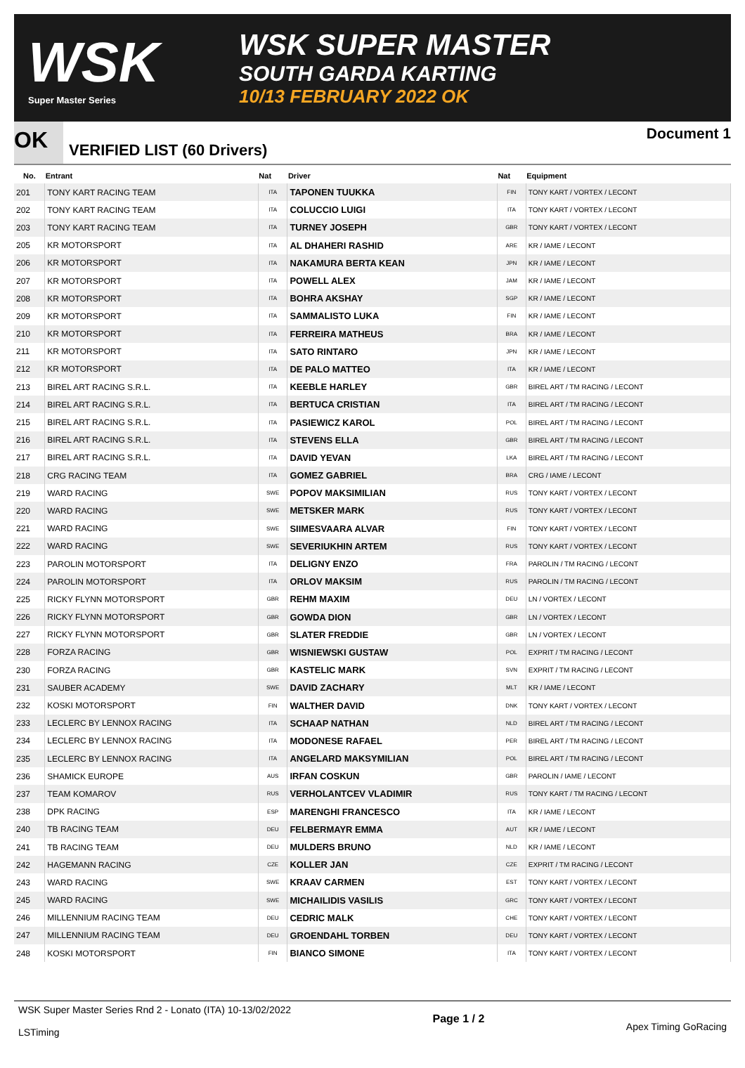WSK
Super Master Series
WSK SUPER MASTER
SOUTH GARDA KARTING
10/13 FEBRUARY 2022 OK
OK
VERIFIED LIST (60 Drivers)
Document 1
| No. | Entrant | Nat | Driver | Nat | Equipment |
| --- | --- | --- | --- | --- | --- |
| 201 | TONY KART RACING TEAM | ITA | TAPONEN TUUKKA | FIN | TONY KART / VORTEX / LECONT |
| 202 | TONY KART RACING TEAM | ITA | COLUCCIO LUIGI | ITA | TONY KART / VORTEX / LECONT |
| 203 | TONY KART RACING TEAM | ITA | TURNEY JOSEPH | GBR | TONY KART / VORTEX / LECONT |
| 205 | KR MOTORSPORT | ITA | AL DHAHERI RASHID | ARE | KR / IAME / LECONT |
| 206 | KR MOTORSPORT | ITA | NAKAMURA BERTA KEAN | JPN | KR / IAME / LECONT |
| 207 | KR MOTORSPORT | ITA | POWELL ALEX | JAM | KR / IAME / LECONT |
| 208 | KR MOTORSPORT | ITA | BOHRA AKSHAY | SGP | KR / IAME / LECONT |
| 209 | KR MOTORSPORT | ITA | SAMMALISTO LUKA | FIN | KR / IAME / LECONT |
| 210 | KR MOTORSPORT | ITA | FERREIRA MATHEUS | BRA | KR / IAME / LECONT |
| 211 | KR MOTORSPORT | ITA | SATO RINTARO | JPN | KR / IAME / LECONT |
| 212 | KR MOTORSPORT | ITA | DE PALO MATTEO | ITA | KR / IAME / LECONT |
| 213 | BIREL ART RACING S.R.L. | ITA | KEEBLE HARLEY | GBR | BIREL ART / TM RACING / LECONT |
| 214 | BIREL ART RACING S.R.L. | ITA | BERTUCA CRISTIAN | ITA | BIREL ART / TM RACING / LECONT |
| 215 | BIREL ART RACING S.R.L. | ITA | PASIEWICZ KAROL | POL | BIREL ART / TM RACING / LECONT |
| 216 | BIREL ART RACING S.R.L. | ITA | STEVENS ELLA | GBR | BIREL ART / TM RACING / LECONT |
| 217 | BIREL ART RACING S.R.L. | ITA | DAVID YEVAN | LKA | BIREL ART / TM RACING / LECONT |
| 218 | CRG RACING TEAM | ITA | GOMEZ GABRIEL | BRA | CRG / IAME / LECONT |
| 219 | WARD RACING | SWE | POPOV MAKSIMILIAN | RUS | TONY KART / VORTEX / LECONT |
| 220 | WARD RACING | SWE | METSKER MARK | RUS | TONY KART / VORTEX / LECONT |
| 221 | WARD RACING | SWE | SIIMESVAARA ALVAR | FIN | TONY KART / VORTEX / LECONT |
| 222 | WARD RACING | SWE | SEVERIUKHIN ARTEM | RUS | TONY KART / VORTEX / LECONT |
| 223 | PAROLIN MOTORSPORT | ITA | DELIGNY ENZO | FRA | PAROLIN / TM RACING / LECONT |
| 224 | PAROLIN MOTORSPORT | ITA | ORLOV MAKSIM | RUS | PAROLIN / TM RACING / LECONT |
| 225 | RICKY FLYNN MOTORSPORT | GBR | REHM MAXIM | DEU | LN / VORTEX / LECONT |
| 226 | RICKY FLYNN MOTORSPORT | GBR | GOWDA DION | GBR | LN / VORTEX / LECONT |
| 227 | RICKY FLYNN MOTORSPORT | GBR | SLATER FREDDIE | GBR | LN / VORTEX / LECONT |
| 228 | FORZA RACING | GBR | WISNIEWSKI GUSTAW | POL | EXPRIT / TM RACING / LECONT |
| 230 | FORZA RACING | GBR | KASTELIC MARK | SVN | EXPRIT / TM RACING / LECONT |
| 231 | SAUBER ACADEMY | SWE | DAVID ZACHARY | MLT | KR / IAME / LECONT |
| 232 | KOSKI MOTORSPORT | FIN | WALTHER DAVID | DNK | TONY KART / VORTEX / LECONT |
| 233 | LECLERC BY LENNOX RACING | ITA | SCHAAP NATHAN | NLD | BIREL ART / TM RACING / LECONT |
| 234 | LECLERC BY LENNOX RACING | ITA | MODONESE RAFAEL | PER | BIREL ART / TM RACING / LECONT |
| 235 | LECLERC BY LENNOX RACING | ITA | ANGELARD MAKSYMILIAN | POL | BIREL ART / TM RACING / LECONT |
| 236 | SHAMICK EUROPE | AUS | IRFAN COSKUN | GBR | PAROLIN / IAME / LECONT |
| 237 | TEAM KOMAROV | RUS | VERHOLANTCEV VLADIMIR | RUS | TONY KART / TM RACING / LECONT |
| 238 | DPK RACING | ESP | MARENGHI FRANCESCO | ITA | KR / IAME / LECONT |
| 240 | TB RACING TEAM | DEU | FELBERMAYR EMMA | AUT | KR / IAME / LECONT |
| 241 | TB RACING TEAM | DEU | MULDERS BRUNO | NLD | KR / IAME / LECONT |
| 242 | HAGEMANN RACING | CZE | KOLLER JAN | CZE | EXPRIT / TM RACING / LECONT |
| 243 | WARD RACING | SWE | KRAAV CARMEN | EST | TONY KART / VORTEX / LECONT |
| 245 | WARD RACING | SWE | MICHAILIDIS VASILIS | GRC | TONY KART / VORTEX / LECONT |
| 246 | MILLENNIUM RACING TEAM | DEU | CEDRIC MALK | CHE | TONY KART / VORTEX / LECONT |
| 247 | MILLENNIUM RACING TEAM | DEU | GROENDAHL TORBEN | DEU | TONY KART / VORTEX / LECONT |
| 248 | KOSKI MOTORSPORT | FIN | BIANCO SIMONE | ITA | TONY KART / VORTEX / LECONT |
WSK Super Master Series Rnd 2 - Lonato (ITA) 10-13/02/2022
LSTiming
Page 1 / 2
Apex Timing GoRacing